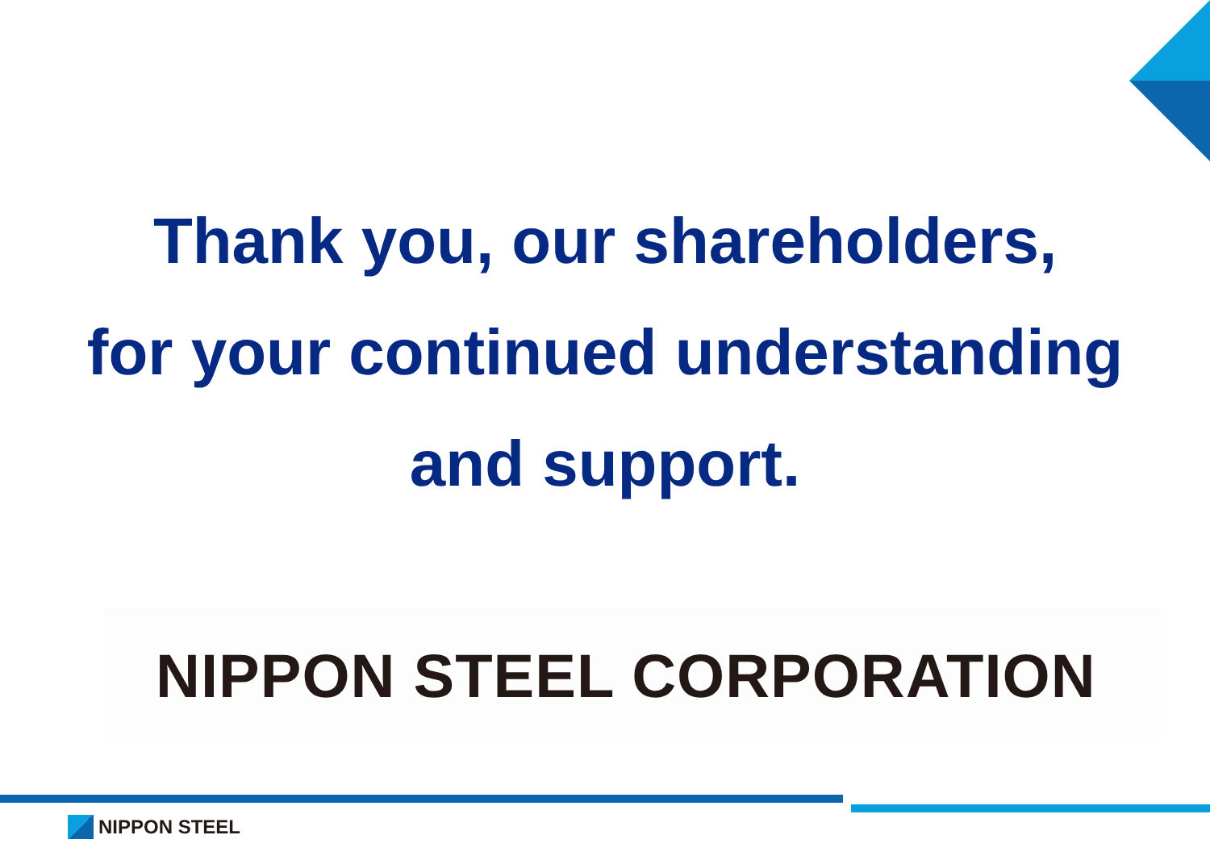Thank you, our shareholders,
for your continued understanding
and support.
NIPPON STEEL CORPORATION
NIPPON STEEL